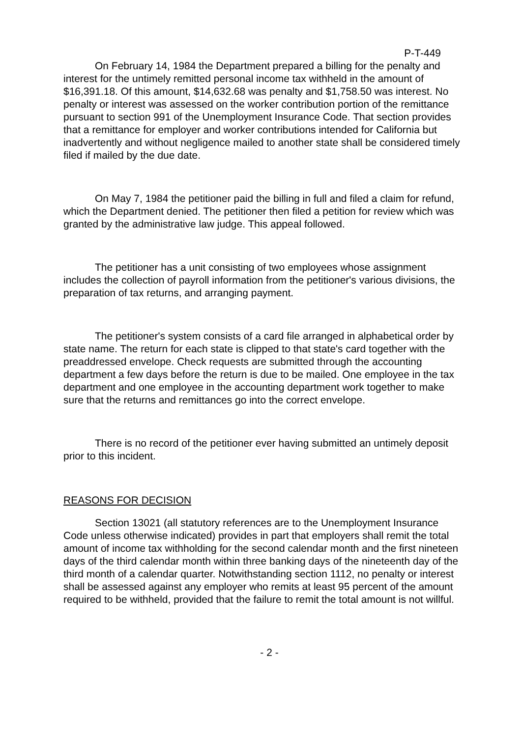P-T-449
On February 14, 1984 the Department prepared a billing for the penalty and interest for the untimely remitted personal income tax withheld in the amount of $16,391.18. Of this amount, $14,632.68 was penalty and $1,758.50 was interest. No penalty or interest was assessed on the worker contribution portion of the remittance pursuant to section 991 of the Unemployment Insurance Code. That section provides that a remittance for employer and worker contributions intended for California but inadvertently and without negligence mailed to another state shall be considered timely filed if mailed by the due date.
On May 7, 1984 the petitioner paid the billing in full and filed a claim for refund, which the Department denied. The petitioner then filed a petition for review which was granted by the administrative law judge. This appeal followed.
The petitioner has a unit consisting of two employees whose assignment includes the collection of payroll information from the petitioner's various divisions, the preparation of tax returns, and arranging payment.
The petitioner's system consists of a card file arranged in alphabetical order by state name. The return for each state is clipped to that state's card together with the preaddressed envelope. Check requests are submitted through the accounting department a few days before the return is due to be mailed. One employee in the tax department and one employee in the accounting department work together to make sure that the returns and remittances go into the correct envelope.
There is no record of the petitioner ever having submitted an untimely deposit prior to this incident.
REASONS FOR DECISION
Section 13021 (all statutory references are to the Unemployment Insurance Code unless otherwise indicated) provides in part that employers shall remit the total amount of income tax withholding for the second calendar month and the first nineteen days of the third calendar month within three banking days of the nineteenth day of the third month of a calendar quarter. Notwithstanding section 1112, no penalty or interest shall be assessed against any employer who remits at least 95 percent of the amount required to be withheld, provided that the failure to remit the total amount is not willful.
- 2 -